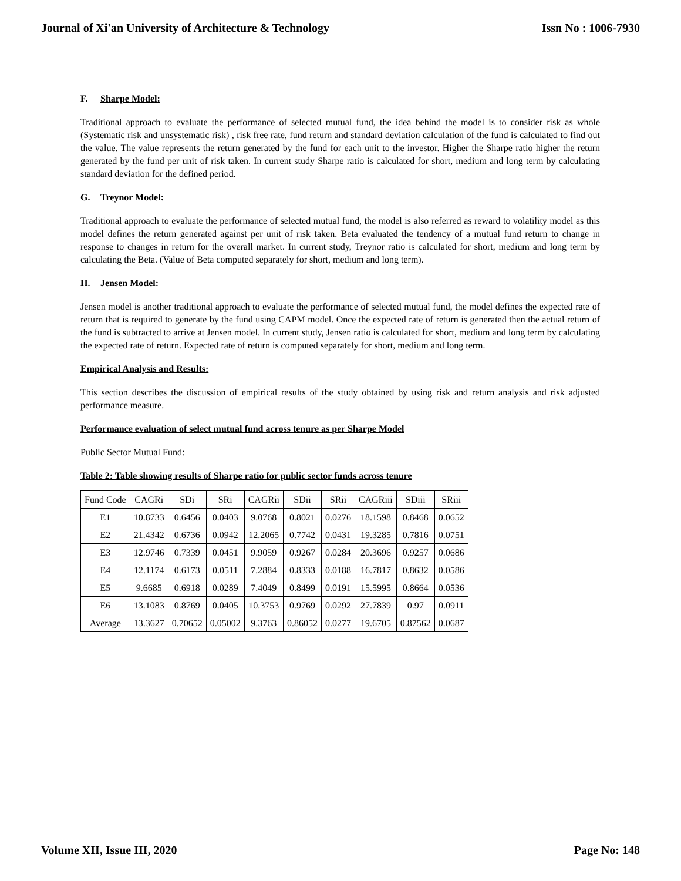Journal of Xi'an University of Architecture & Technology Issn No : 1006-7930
F. Sharpe Model:
Traditional approach to evaluate the performance of selected mutual fund, the idea behind the model is to consider risk as whole (Systematic risk and unsystematic risk) , risk free rate, fund return and standard deviation calculation of the fund is calculated to find out the value. The value represents the return generated by the fund for each unit to the investor. Higher the Sharpe ratio higher the return generated by the fund per unit of risk taken. In current study Sharpe ratio is calculated for short, medium and long term by calculating standard deviation for the defined period.
G. Treynor Model:
Traditional approach to evaluate the performance of selected mutual fund, the model is also referred as reward to volatility model as this model defines the return generated against per unit of risk taken. Beta evaluated the tendency of a mutual fund return to change in response to changes in return for the overall market. In current study, Treynor ratio is calculated for short, medium and long term by calculating the Beta. (Value of Beta computed separately for short, medium and long term).
H. Jensen Model:
Jensen model is another traditional approach to evaluate the performance of selected mutual fund, the model defines the expected rate of return that is required to generate by the fund using CAPM model. Once the expected rate of return is generated then the actual return of the fund is subtracted to arrive at Jensen model. In current study, Jensen ratio is calculated for short, medium and long term by calculating the expected rate of return. Expected rate of return is computed separately for short, medium and long term.
Empirical Analysis and Results:
This section describes the discussion of empirical results of the study obtained by using risk and return analysis and risk adjusted performance measure.
Performance evaluation of select mutual fund across tenure as per Sharpe Model
Public Sector Mutual Fund:
Table 2: Table showing results of Sharpe ratio for public sector funds across tenure
| Fund Code | CAGRi | SDi | SRi | CAGRii | SDii | SRii | CAGRiii | SDiii | SRiii |
| E1 | 10.8733 | 0.6456 | 0.0403 | 9.0768 | 0.8021 | 0.0276 | 18.1598 | 0.8468 | 0.0652 |
| E2 | 21.4342 | 0.6736 | 0.0942 | 12.2065 | 0.7742 | 0.0431 | 19.3285 | 0.7816 | 0.0751 |
| E3 | 12.9746 | 0.7339 | 0.0451 | 9.9059 | 0.9267 | 0.0284 | 20.3696 | 0.9257 | 0.0686 |
| E4 | 12.1174 | 0.6173 | 0.0511 | 7.2884 | 0.8333 | 0.0188 | 16.7817 | 0.8632 | 0.0586 |
| E5 | 9.6685 | 0.6918 | 0.0289 | 7.4049 | 0.8499 | 0.0191 | 15.5995 | 0.8664 | 0.0536 |
| E6 | 13.1083 | 0.8769 | 0.0405 | 10.3753 | 0.9769 | 0.0292 | 27.7839 | 0.97 | 0.0911 |
| Average | 13.3627 | 0.70652 | 0.05002 | 9.3763 | 0.86052 | 0.0277 | 19.6705 | 0.87562 | 0.0687 |
Volume XII, Issue III, 2020 Page No: 148